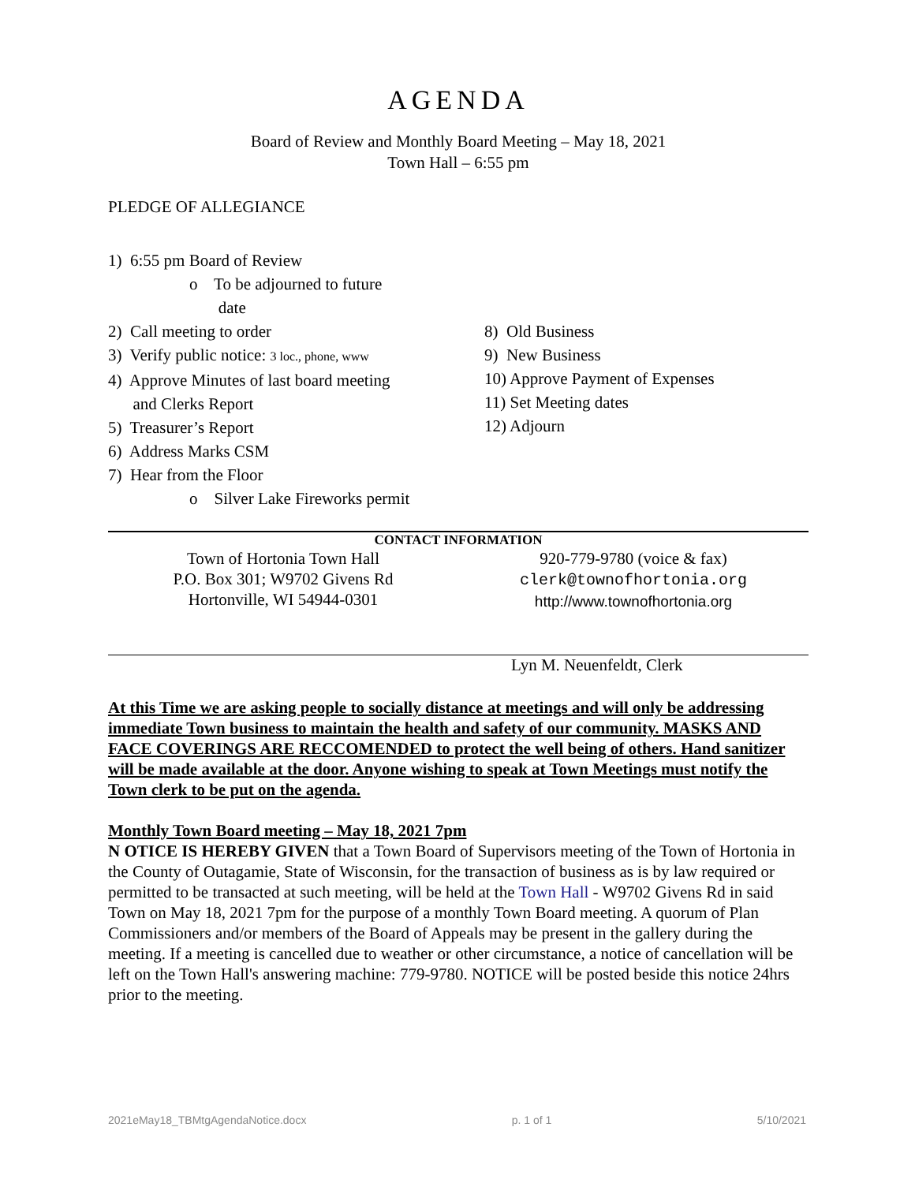AGENDA
Board of Review and Monthly Board Meeting – May 18, 2021
Town Hall – 6:55 pm
PLEDGE OF ALLEGIANCE
1) 6:55 pm Board of Review
o To be adjourned to future
date
2) Call meeting to order
3) Verify public notice: 3 loc., phone, www
4) Approve Minutes of last board meeting
and Clerks Report
5) Treasurer’s Report
6) Address Marks CSM
7) Hear from the Floor
o Silver Lake Fireworks permit
8) Old Business
9) New Business
10) Approve Payment of Expenses
11) Set Meeting dates
12) Adjourn
CONTACT INFORMATION
Town of Hortonia Town Hall
P.O. Box 301; W9702 Givens Rd
Hortonville, WI 54944-0301
920-779-9780 (voice & fax)
clerk@townofhortonia.org
http://www.townofhortonia.org
Lyn M. Neuenfeldt, Clerk
At this Time we are asking people to socially distance at meetings and will only be addressing immediate Town business to maintain the health and safety of our community. MASKS AND FACE COVERINGS ARE RECCOMENDED to protect the well being of others. Hand sanitizer will be made available at the door. Anyone wishing to speak at Town Meetings must notify the Town clerk to be put on the agenda.
Monthly Town Board meeting – May 18, 2021 7pm
N OTICE IS HEREBY GIVEN that a Town Board of Supervisors meeting of the Town of Hortonia in the County of Outagamie, State of Wisconsin, for the transaction of business as is by law required or permitted to be transacted at such meeting, will be held at the Town Hall - W9702 Givens Rd in said Town on May 18, 2021 7pm for the purpose of a monthly Town Board meeting. A quorum of Plan Commissioners and/or members of the Board of Appeals may be present in the gallery during the meeting. If a meeting is cancelled due to weather or other circumstance, a notice of cancellation will be left on the Town Hall's answering machine: 779-9780. NOTICE will be posted beside this notice 24hrs prior to the meeting.
2021eMay18_TBMtgAgendaNotice.docx p. 1 of 1 5/10/2021